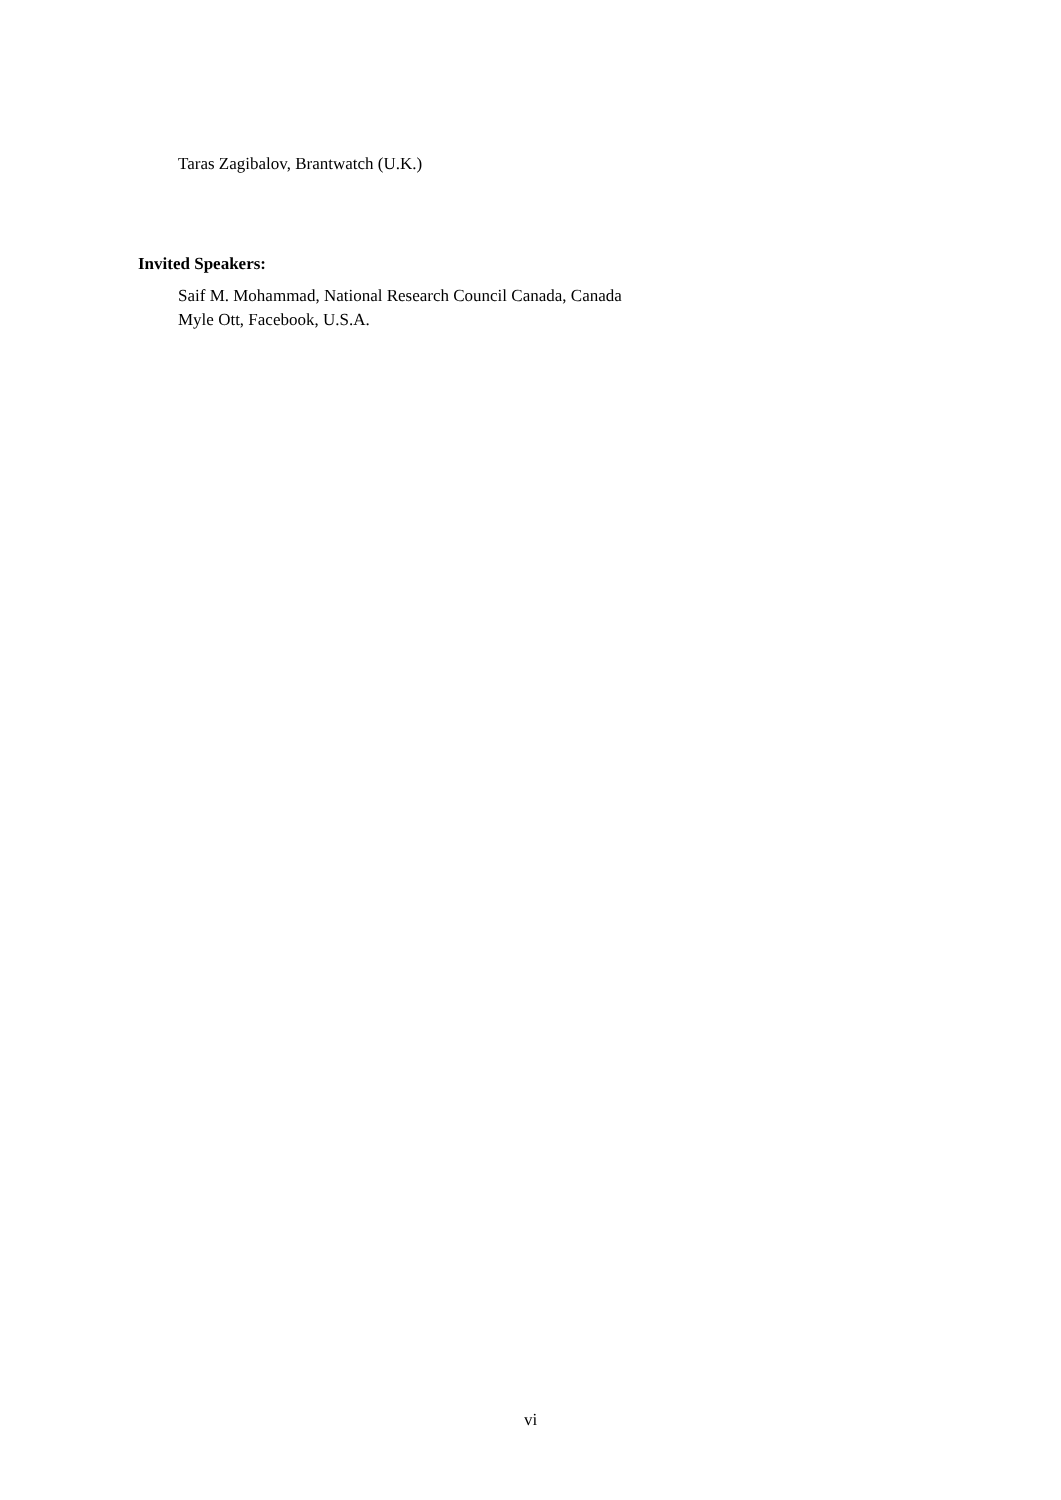Taras Zagibalov, Brantwatch (U.K.)
Invited Speakers:
Saif M. Mohammad, National Research Council Canada, Canada
Myle Ott, Facebook, U.S.A.
vi